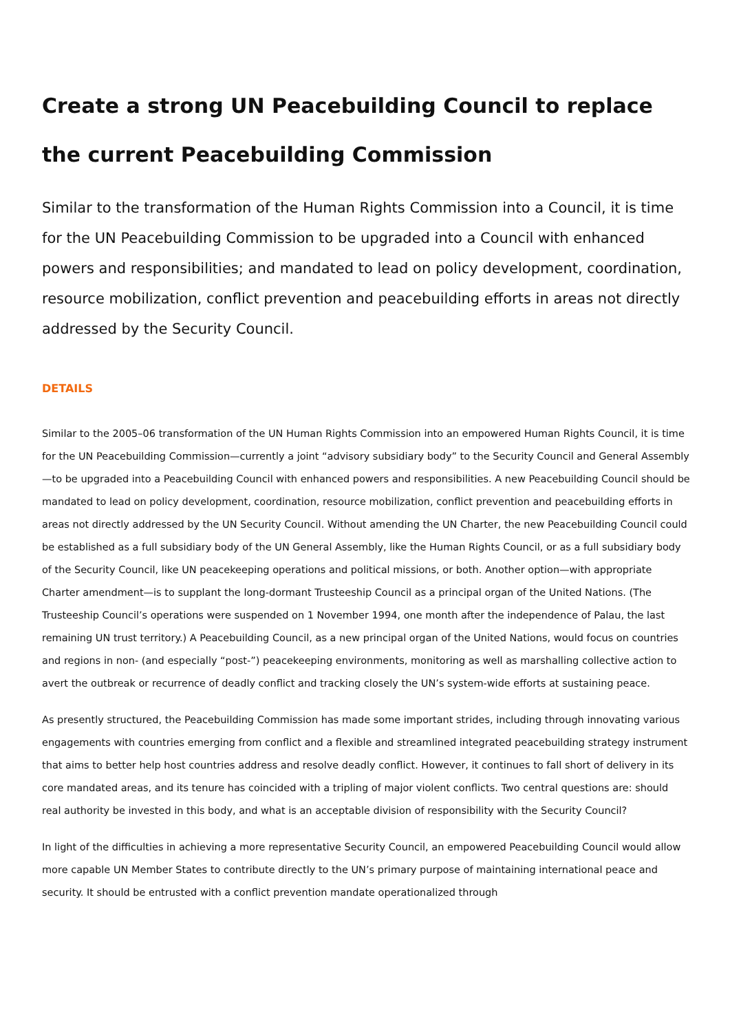Create a strong UN Peacebuilding Council to replace the current Peacebuilding Commission
Similar to the transformation of the Human Rights Commission into a Council, it is time for the UN Peacebuilding Commission to be upgraded into a Council with enhanced powers and responsibilities; and mandated to lead on policy development, coordination, resource mobilization, conflict prevention and peacebuilding efforts in areas not directly addressed by the Security Council.
DETAILS
Similar to the 2005–06 transformation of the UN Human Rights Commission into an empowered Human Rights Council, it is time for the UN Peacebuilding Commission—currently a joint “advisory subsidiary body” to the Security Council and General Assembly—to be upgraded into a Peacebuilding Council with enhanced powers and responsibilities. A new Peacebuilding Council should be mandated to lead on policy development, coordination, resource mobilization, conflict prevention and peacebuilding efforts in areas not directly addressed by the UN Security Council. Without amending the UN Charter, the new Peacebuilding Council could be established as a full subsidiary body of the UN General Assembly, like the Human Rights Council, or as a full subsidiary body of the Security Council, like UN peacekeeping operations and political missions, or both. Another option—with appropriate Charter amendment—is to supplant the long-dormant Trusteeship Council as a principal organ of the United Nations. (The Trusteeship Council’s operations were suspended on 1 November 1994, one month after the independence of Palau, the last remaining UN trust territory.) A Peacebuilding Council, as a new principal organ of the United Nations, would focus on countries and regions in non- (and especially “post-”) peacekeeping environments, monitoring as well as marshalling collective action to avert the outbreak or recurrence of deadly conflict and tracking closely the UN’s system-wide efforts at sustaining peace.
As presently structured, the Peacebuilding Commission has made some important strides, including through innovating various engagements with countries emerging from conflict and a flexible and streamlined integrated peacebuilding strategy instrument that aims to better help host countries address and resolve deadly conflict. However, it continues to fall short of delivery in its core mandated areas, and its tenure has coincided with a tripling of major violent conflicts. Two central questions are: should real authority be invested in this body, and what is an acceptable division of responsibility with the Security Council?
In light of the difficulties in achieving a more representative Security Council, an empowered Peacebuilding Council would allow more capable UN Member States to contribute directly to the UN’s primary purpose of maintaining international peace and security. It should be entrusted with a conflict prevention mandate operationalized through